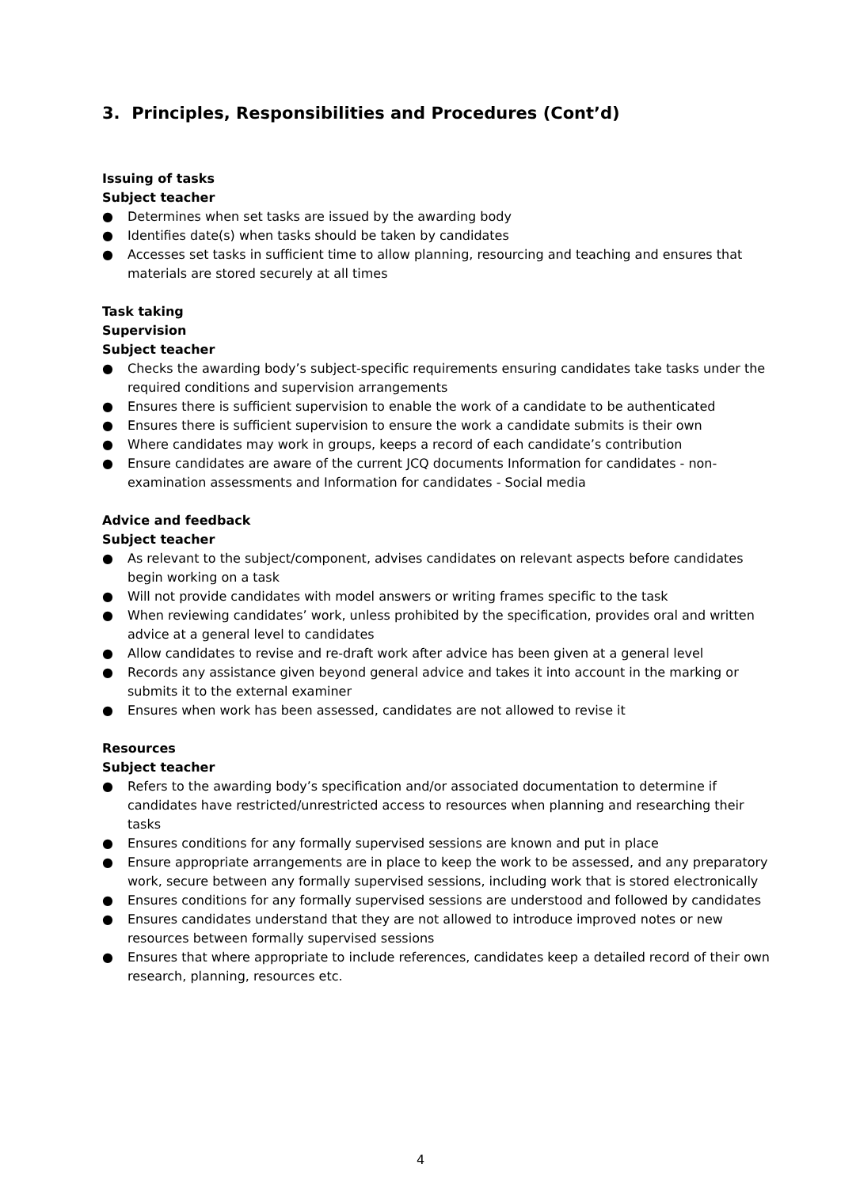3. Principles, Responsibilities and Procedures (Cont’d)
Issuing of tasks
Subject teacher
● Determines when set tasks are issued by the awarding body
● Identifies date(s) when tasks should be taken by candidates
● Accesses set tasks in sufficient time to allow planning, resourcing and teaching and ensures that materials are stored securely at all times
Task taking
Supervision
Subject teacher
● Checks the awarding body’s subject-specific requirements ensuring candidates take tasks under the required conditions and supervision arrangements
● Ensures there is sufficient supervision to enable the work of a candidate to be authenticated
● Ensures there is sufficient supervision to ensure the work a candidate submits is their own
● Where candidates may work in groups, keeps a record of each candidate’s contribution
● Ensure candidates are aware of the current JCQ documents Information for candidates - non-examination assessments and Information for candidates - Social media
Advice and feedback
Subject teacher
● As relevant to the subject/component, advises candidates on relevant aspects before candidates begin working on a task
● Will not provide candidates with model answers or writing frames specific to the task
● When reviewing candidates’ work, unless prohibited by the specification, provides oral and written advice at a general level to candidates
● Allow candidates to revise and re-draft work after advice has been given at a general level
● Records any assistance given beyond general advice and takes it into account in the marking or submits it to the external examiner
● Ensures when work has been assessed, candidates are not allowed to revise it
Resources
Subject teacher
● Refers to the awarding body’s specification and/or associated documentation to determine if candidates have restricted/unrestricted access to resources when planning and researching their tasks
● Ensures conditions for any formally supervised sessions are known and put in place
● Ensure appropriate arrangements are in place to keep the work to be assessed, and any preparatory work, secure between any formally supervised sessions, including work that is stored electronically
● Ensures conditions for any formally supervised sessions are understood and followed by candidates
● Ensures candidates understand that they are not allowed to introduce improved notes or new resources between formally supervised sessions
● Ensures that where appropriate to include references, candidates keep a detailed record of their own research, planning, resources etc.
4